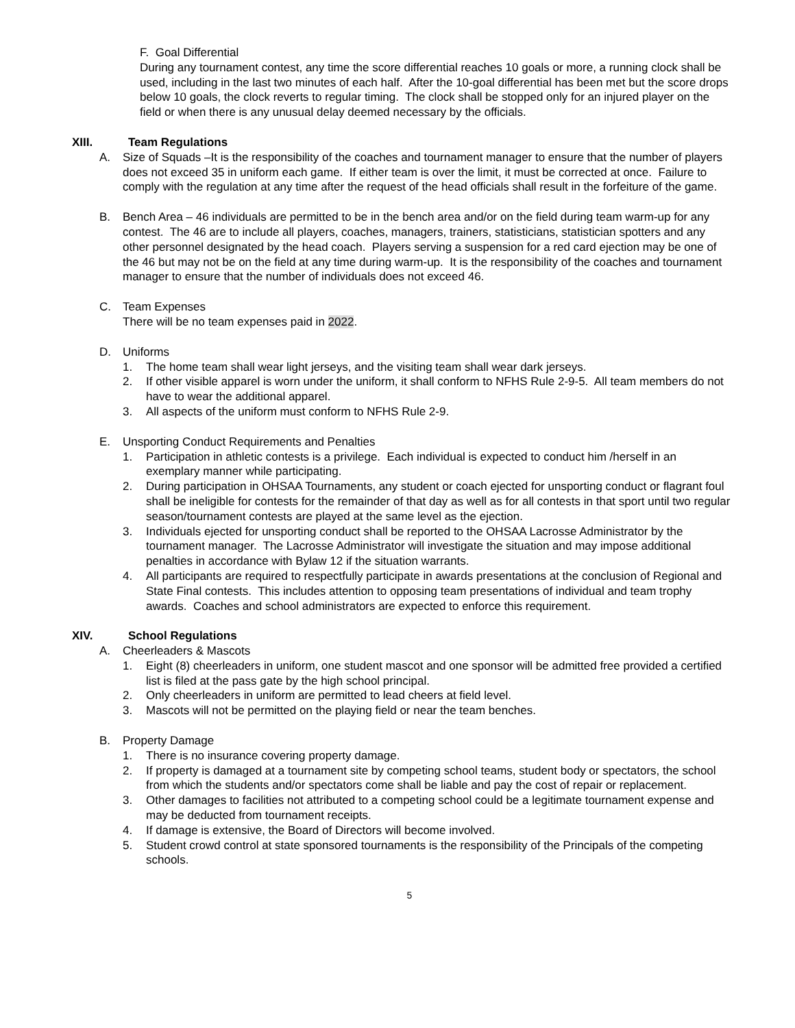F. Goal Differential
During any tournament contest, any time the score differential reaches 10 goals or more, a running clock shall be used, including in the last two minutes of each half. After the 10-goal differential has been met but the score drops below 10 goals, the clock reverts to regular timing. The clock shall be stopped only for an injured player on the field or when there is any unusual delay deemed necessary by the officials.
XIII. Team Regulations
A. Size of Squads –It is the responsibility of the coaches and tournament manager to ensure that the number of players does not exceed 35 in uniform each game. If either team is over the limit, it must be corrected at once. Failure to comply with the regulation at any time after the request of the head officials shall result in the forfeiture of the game.
B. Bench Area – 46 individuals are permitted to be in the bench area and/or on the field during team warm-up for any contest. The 46 are to include all players, coaches, managers, trainers, statisticians, statistician spotters and any other personnel designated by the head coach. Players serving a suspension for a red card ejection may be one of the 46 but may not be on the field at any time during warm-up. It is the responsibility of the coaches and tournament manager to ensure that the number of individuals does not exceed 46.
C. Team Expenses
There will be no team expenses paid in 2022.
D. Uniforms
1. The home team shall wear light jerseys, and the visiting team shall wear dark jerseys.
2. If other visible apparel is worn under the uniform, it shall conform to NFHS Rule 2-9-5. All team members do not have to wear the additional apparel.
3. All aspects of the uniform must conform to NFHS Rule 2-9.
E. Unsporting Conduct Requirements and Penalties
1. Participation in athletic contests is a privilege. Each individual is expected to conduct him /herself in an exemplary manner while participating.
2. During participation in OHSAA Tournaments, any student or coach ejected for unsporting conduct or flagrant foul shall be ineligible for contests for the remainder of that day as well as for all contests in that sport until two regular season/tournament contests are played at the same level as the ejection.
3. Individuals ejected for unsporting conduct shall be reported to the OHSAA Lacrosse Administrator by the tournament manager. The Lacrosse Administrator will investigate the situation and may impose additional penalties in accordance with Bylaw 12 if the situation warrants.
4. All participants are required to respectfully participate in awards presentations at the conclusion of Regional and State Final contests. This includes attention to opposing team presentations of individual and team trophy awards. Coaches and school administrators are expected to enforce this requirement.
XIV. School Regulations
A. Cheerleaders & Mascots
1. Eight (8) cheerleaders in uniform, one student mascot and one sponsor will be admitted free provided a certified list is filed at the pass gate by the high school principal.
2. Only cheerleaders in uniform are permitted to lead cheers at field level.
3. Mascots will not be permitted on the playing field or near the team benches.
B. Property Damage
1. There is no insurance covering property damage.
2. If property is damaged at a tournament site by competing school teams, student body or spectators, the school from which the students and/or spectators come shall be liable and pay the cost of repair or replacement.
3. Other damages to facilities not attributed to a competing school could be a legitimate tournament expense and may be deducted from tournament receipts.
4. If damage is extensive, the Board of Directors will become involved.
5. Student crowd control at state sponsored tournaments is the responsibility of the Principals of the competing schools.
5